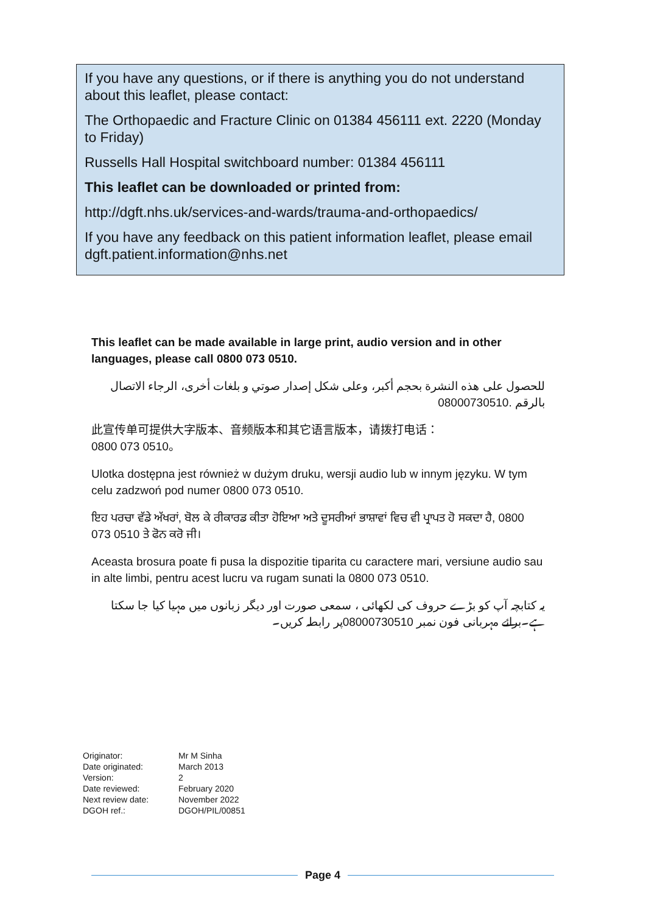If you have any questions, or if there is anything you do not understand about this leaflet, please contact:
The Orthopaedic and Fracture Clinic on 01384 456111 ext. 2220 (Monday to Friday)
Russells Hall Hospital switchboard number: 01384 456111
This leaflet can be downloaded or printed from:
http://dgft.nhs.uk/services-and-wards/trauma-and-orthopaedics/
If you have any feedback on this patient information leaflet, please email dgft.patient.information@nhs.net
This leaflet can be made available in large print, audio version and in other languages, please call 0800 073 0510.
للحصول على هذه النشرة بحجم أكبر، وعلى شكل إصدار صوتي و بلغات أخرى، الرجاء الاتصال بالرقم 08000730510.
此宣传单可提供大字版本、音频版本和其它语言版本，请拨打电话：
0800 073 0510。
Ulotka dostępna jest również w dużym druku, wersji audio lub w innym języku. W tym celu zadzwoń pod numer 0800 073 0510.
ਇਹ ਪਰਚਾ ਵੱਡੇ ਅੱਖਰਾਂ, ਬੋਲ ਕੇ ਰੀਕਾਰਡ ਕੀਤਾ ਹੋਇਆ ਅਤੇ ਦੂਸਰੀਆਂ ਭਾਸ਼ਾਵਾਂ ਵਿਚ ਵੀ ਪ੍ਰਾਪਤ ਹੋ ਸਕਦਾ ਹੈ, 0800 073 0510 ਤੇ ਫੋਨ ਕਰੋ ਜੀ।
Aceasta brosura poate fi pusa la dispozitie tiparita cu caractere mari, versiune audio sau in alte limbi, pentru acest lucru va rugam sunati la 0800 073 0510.
یہ کتابچہ آپ کو بڑے حروف کی لکھائی ، سمعی صورت اور دیگر زبانوں میں مہیا کیا جا سکتا ہے۔برائے مہربانی فون نمبر 08000730510پر رابطہ کریں۔
| Originator: | Mr M Sinha |
| Date originated: | March 2013 |
| Version: | 2 |
| Date reviewed: | February 2020 |
| Next review date: | November 2022 |
| DGOH ref.: | DGOH/PIL/00851 |
Page 4